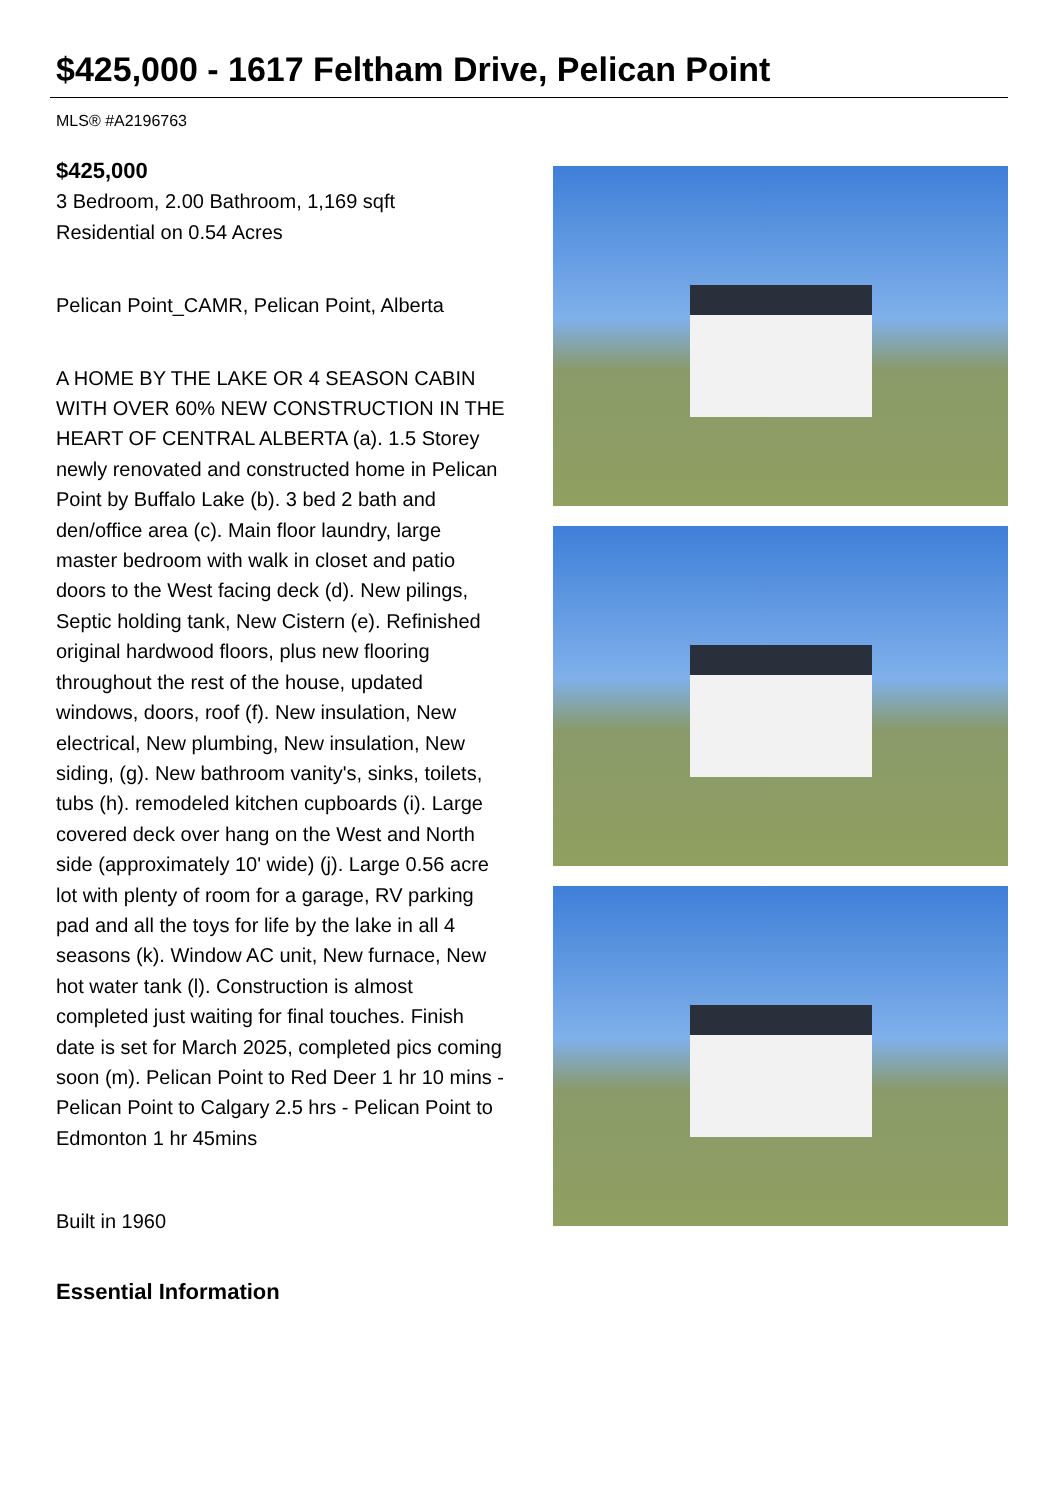$425,000 - 1617 Feltham Drive, Pelican Point
MLS® #A2196763
$425,000
3 Bedroom, 2.00 Bathroom, 1,169 sqft
Residential on 0.54 Acres
Pelican Point_CAMR, Pelican Point, Alberta
A HOME BY THE LAKE OR 4 SEASON CABIN WITH OVER 60% NEW CONSTRUCTION IN THE HEART OF CENTRAL ALBERTA (a). 1.5 Storey newly renovated and constructed home in Pelican Point by Buffalo Lake (b). 3 bed 2 bath and den/office area (c). Main floor laundry, large master bedroom with walk in closet and patio doors to the West facing deck (d). New pilings, Septic holding tank, New Cistern (e). Refinished original hardwood floors, plus new flooring throughout the rest of the house, updated windows, doors, roof (f). New insulation, New electrical, New plumbing, New insulation, New siding, (g). New bathroom vanity's, sinks, toilets, tubs (h). remodeled kitchen cupboards (i). Large covered deck over hang on the West and North side (approximately 10' wide) (j). Large 0.56 acre lot with plenty of room for a garage, RV parking pad and all the toys for life by the lake in all 4 seasons (k). Window AC unit, New furnace, New hot water tank (l). Construction is almost completed just waiting for final touches. Finish date is set for March 2025, completed pics coming soon (m). Pelican Point to Red Deer 1 hr 10 mins - Pelican Point to Calgary 2.5 hrs - Pelican Point to Edmonton 1 hr 45mins
Built in 1960
Essential Information